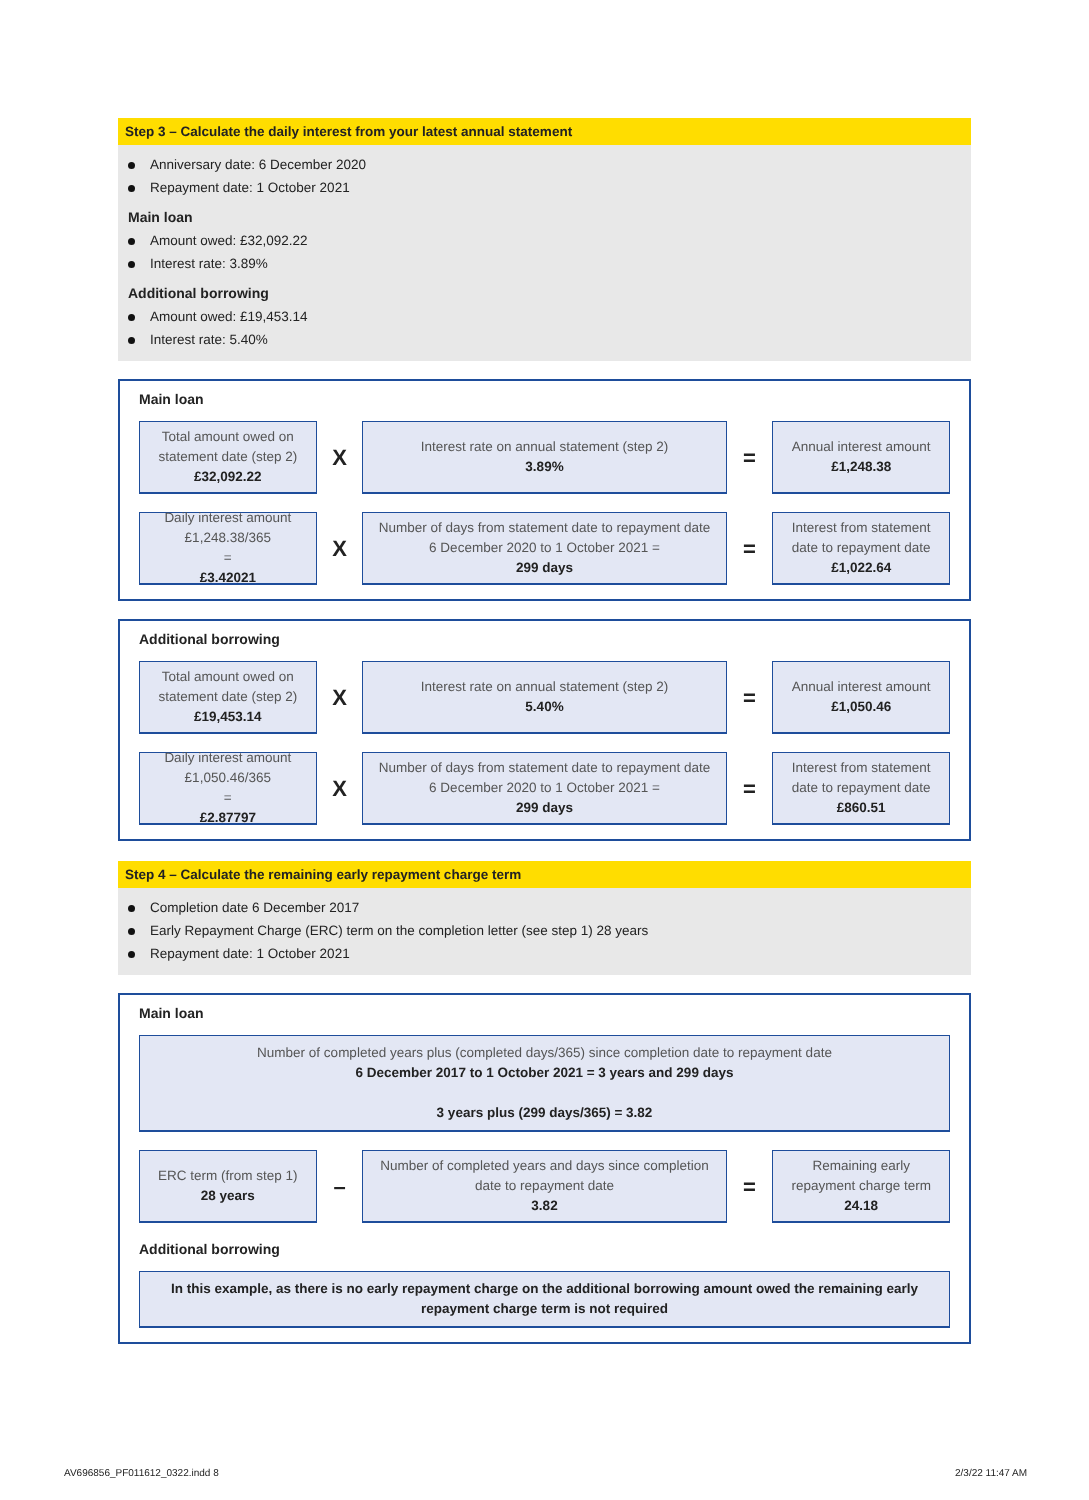Step 3 – Calculate the daily interest from your latest annual statement
Anniversary date: 6 December 2020
Repayment date: 1 October 2021
Main loan
Amount owed: £32,092.22
Interest rate: 3.89%
Additional borrowing
Amount owed: £19,453.14
Interest rate: 5.40%
Main loan
Total amount owed on statement date (step 2)
£32,092.22
X
Interest rate on annual statement (step 2)
3.89%
=
Annual interest amount
£1,248.38
Daily interest amount
£1,248.38/365
=
£3.42021
X
Number of days from statement date to repayment date
6 December 2020 to 1 October 2021 =
299 days
=
Interest from statement date to repayment date
£1,022.64
Additional borrowing
Total amount owed on statement date (step 2)
£19,453.14
X
Interest rate on annual statement (step 2)
5.40%
=
Annual interest amount
£1,050.46
Daily interest amount
£1,050.46/365
=
£2.87797
X
Number of days from statement date to repayment date
6 December 2020 to 1 October 2021 =
299 days
=
Interest from statement date to repayment date
£860.51
Step 4 – Calculate the remaining early repayment charge term
Completion date 6 December 2017
Early Repayment Charge (ERC) term on the completion letter (see step 1) 28 years
Repayment date: 1 October 2021
Main loan
Number of completed years plus (completed days/365) since completion date to repayment date
6 December 2017 to 1 October 2021 = 3 years and 299 days
3 years plus (299 days/365) = 3.82
ERC term (from step 1)
28 years
–
Number of completed years and days since completion date to repayment date
3.82
=
Remaining early repayment charge term
24.18
Additional borrowing
In this example, as there is no early repayment charge on the additional borrowing amount owed the remaining early repayment charge term is not required
AV696856_PF011612_0322.indd 8 2/3/22 11:47 AM